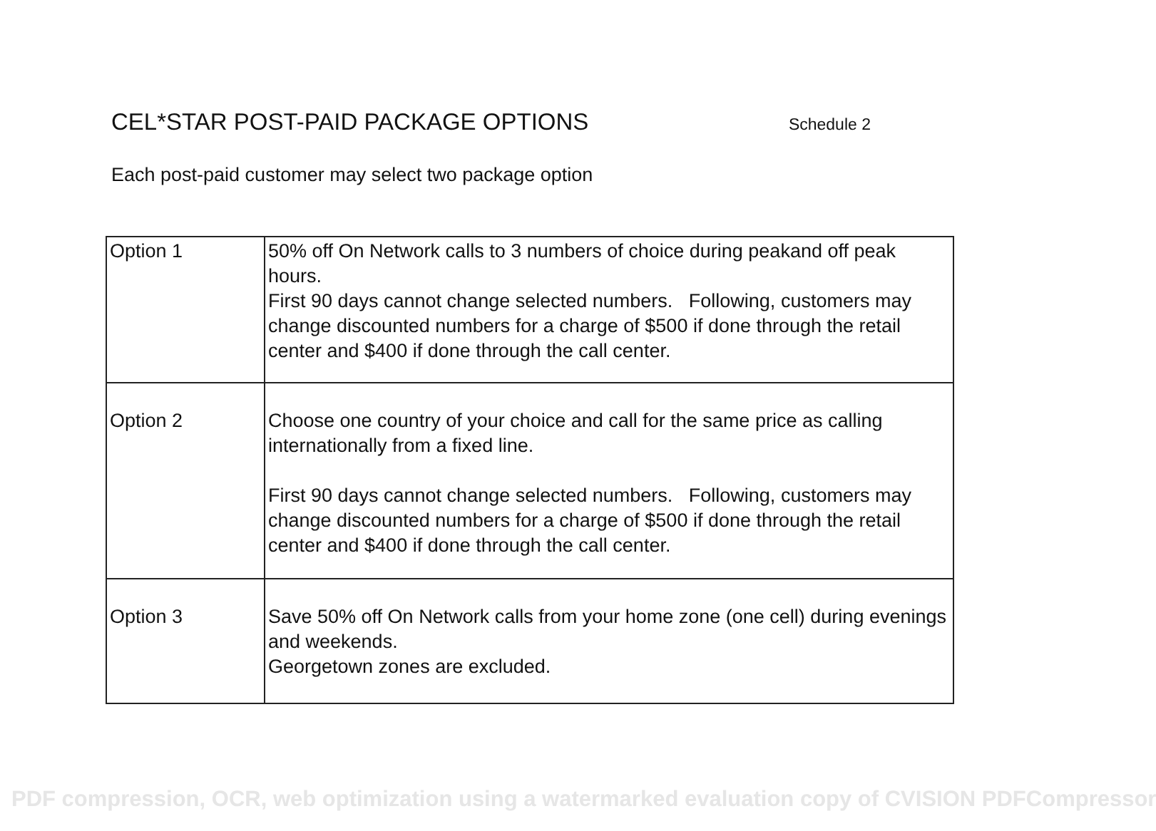CEL*STAR POST-PAID PACKAGE OPTIONS
Schedule 2
Each post-paid customer may select two package option
| Option 1 | 50% off On Network calls to 3 numbers of choice during peakand off peak hours. First 90 days cannot change selected numbers. Following, customers may change discounted numbers for a charge of $500 if done through the retail center and $400 if done through the call center. |
| Option 2 | Choose one country of your choice and call for the same price as calling internationally from a fixed line. First 90 days cannot change selected numbers. Following, customers may change discounted numbers for a charge of $500 if done through the retail center and $400 if done through the call center. |
| Option 3 | Save 50% off On Network calls from your home zone (one cell) during evenings and weekends. Georgetown zones are excluded. |
PDF compression, OCR, web optimization using a watermarked evaluation copy of CVISION PDFCompressor